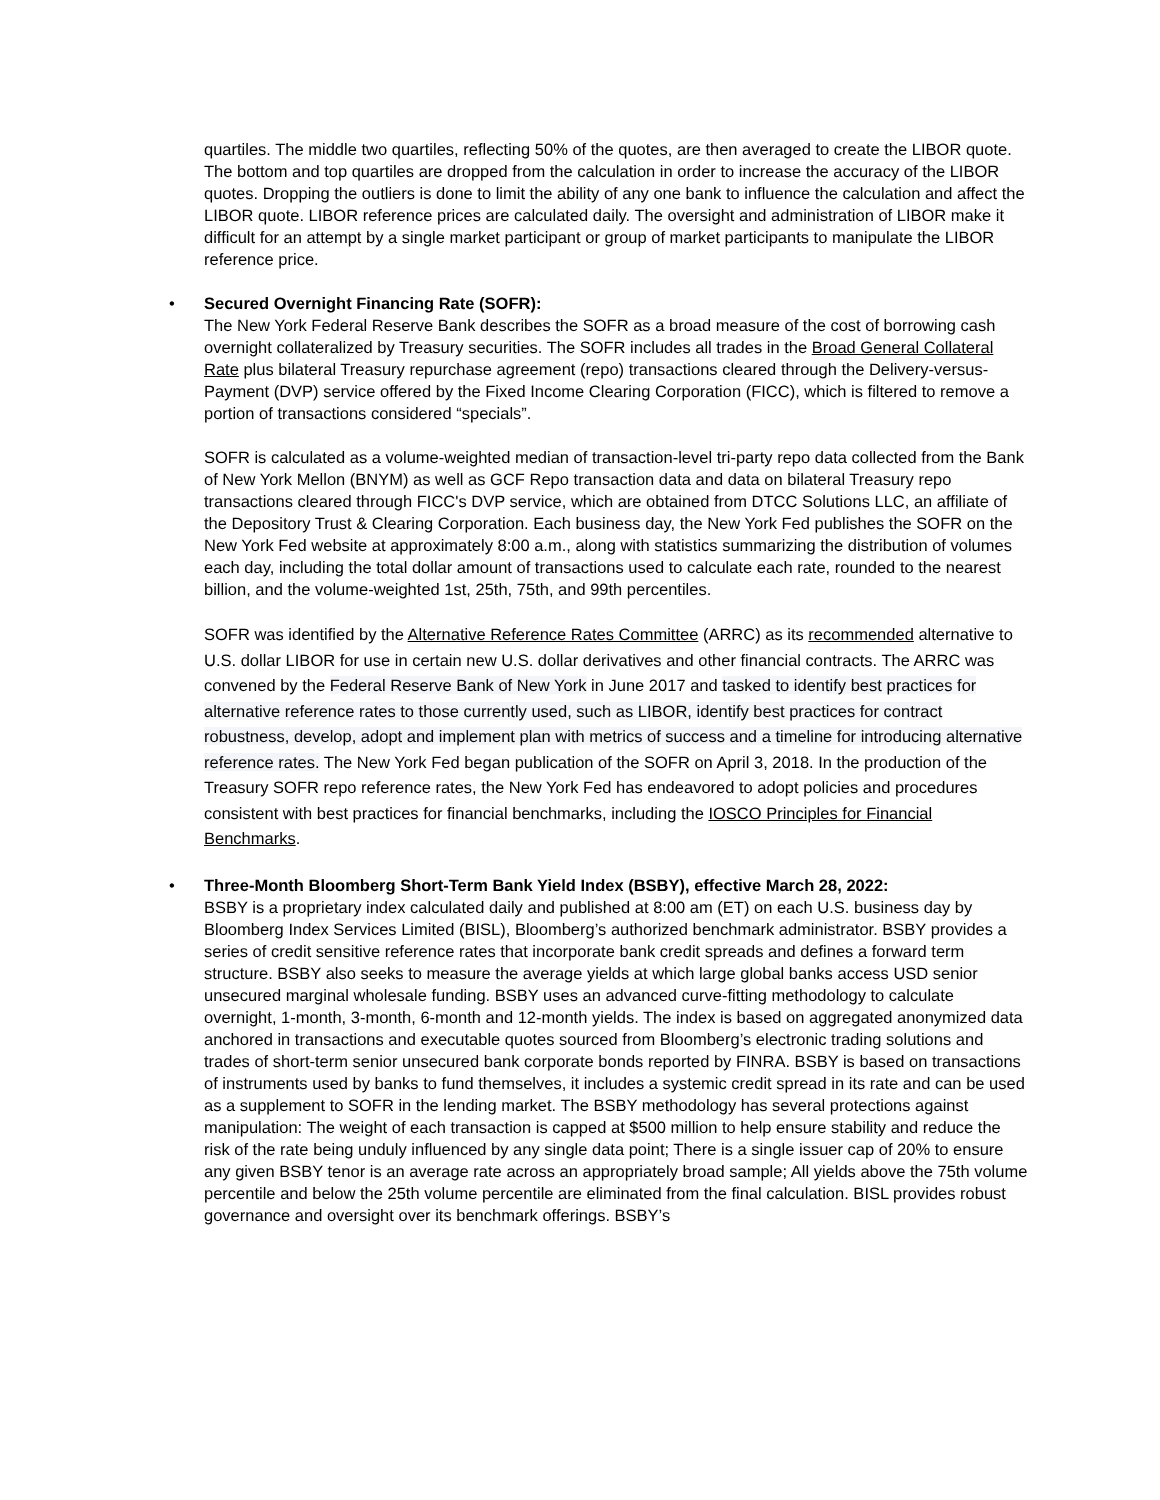quartiles. The middle two quartiles, reflecting 50% of the quotes, are then averaged to create the LIBOR quote. The bottom and top quartiles are dropped from the calculation in order to increase the accuracy of the LIBOR quotes. Dropping the outliers is done to limit the ability of any one bank to influence the calculation and affect the LIBOR quote. LIBOR reference prices are calculated daily. The oversight and administration of LIBOR make it difficult for an attempt by a single market participant or group of market participants to manipulate the LIBOR reference price.
•
Secured Overnight Financing Rate (SOFR):
The New York Federal Reserve Bank describes the SOFR as a broad measure of the cost of borrowing cash overnight collateralized by Treasury securities. The SOFR includes all trades in the Broad General Collateral Rate plus bilateral Treasury repurchase agreement (repo) transactions cleared through the Delivery-versus-Payment (DVP) service offered by the Fixed Income Clearing Corporation (FICC), which is filtered to remove a portion of transactions considered “specials”.
SOFR is calculated as a volume-weighted median of transaction-level tri-party repo data collected from the Bank of New York Mellon (BNYM) as well as GCF Repo transaction data and data on bilateral Treasury repo transactions cleared through FICC's DVP service, which are obtained from DTCC Solutions LLC, an affiliate of the Depository Trust & Clearing Corporation. Each business day, the New York Fed publishes the SOFR on the New York Fed website at approximately 8:00 a.m., along with statistics summarizing the distribution of volumes each day, including the total dollar amount of transactions used to calculate each rate, rounded to the nearest billion, and the volume-weighted 1st, 25th, 75th, and 99th percentiles.
SOFR was identified by the Alternative Reference Rates Committee (ARRC) as its recommended alternative to U.S. dollar LIBOR for use in certain new U.S. dollar derivatives and other financial contracts. The ARRC was convened by the Federal Reserve Bank of New York in June 2017 and tasked to identify best practices for alternative reference rates to those currently used, such as LIBOR, identify best practices for contract robustness, develop, adopt and implement plan with metrics of success and a timeline for introducing alternative reference rates. The New York Fed began publication of the SOFR on April 3, 2018. In the production of the Treasury SOFR repo reference rates, the New York Fed has endeavored to adopt policies and procedures consistent with best practices for financial benchmarks, including the IOSCO Principles for Financial Benchmarks.
•
Three-Month Bloomberg Short-Term Bank Yield Index (BSBY), effective March 28, 2022:
BSBY is a proprietary index calculated daily and published at 8:00 am (ET) on each U.S. business day by Bloomberg Index Services Limited (BISL), Bloomberg’s authorized benchmark administrator. BSBY provides a series of credit sensitive reference rates that incorporate bank credit spreads and defines a forward term structure. BSBY also seeks to measure the average yields at which large global banks access USD senior unsecured marginal wholesale funding. BSBY uses an advanced curve-fitting methodology to calculate overnight, 1-month, 3-month, 6-month and 12-month yields. The index is based on aggregated anonymized data anchored in transactions and executable quotes sourced from Bloomberg’s electronic trading solutions and trades of short-term senior unsecured bank corporate bonds reported by FINRA. BSBY is based on transactions of instruments used by banks to fund themselves, it includes a systemic credit spread in its rate and can be used as a supplement to SOFR in the lending market. The BSBY methodology has several protections against manipulation: The weight of each transaction is capped at $500 million to help ensure stability and reduce the risk of the rate being unduly influenced by any single data point; There is a single issuer cap of 20% to ensure any given BSBY tenor is an average rate across an appropriately broad sample; All yields above the 75th volume percentile and below the 25th volume percentile are eliminated from the final calculation. BISL provides robust governance and oversight over its benchmark offerings. BSBY’s